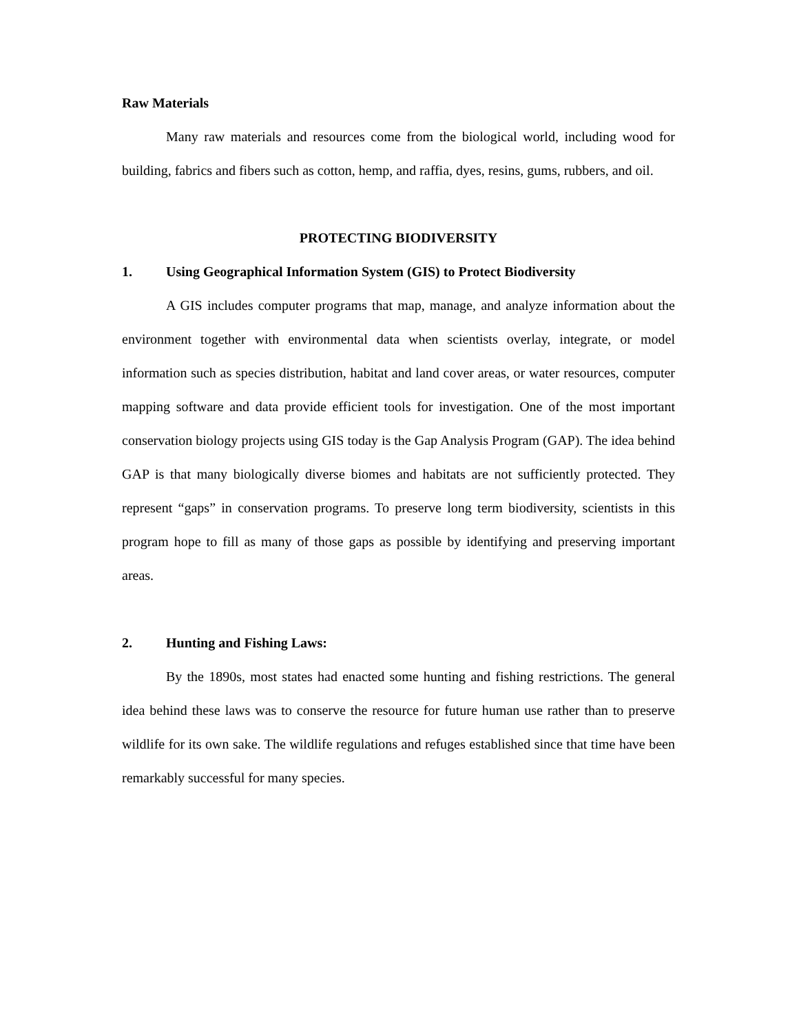Raw Materials
Many raw materials and resources come from the biological world, including wood for building, fabrics and fibers such as cotton, hemp, and raffia, dyes, resins, gums, rubbers, and oil.
PROTECTING BIODIVERSITY
1. Using Geographical Information System (GIS) to Protect Biodiversity
A GIS includes computer programs that map, manage, and analyze information about the environment together with environmental data when scientists overlay, integrate, or model information such as species distribution, habitat and land cover areas, or water resources, computer mapping software and data provide efficient tools for investigation. One of the most important conservation biology projects using GIS today is the Gap Analysis Program (GAP). The idea behind GAP is that many biologically diverse biomes and habitats are not sufficiently protected. They represent “gaps” in conservation programs. To preserve long term biodiversity, scientists in this program hope to fill as many of those gaps as possible by identifying and preserving important areas.
2. Hunting and Fishing Laws:
By the 1890s, most states had enacted some hunting and fishing restrictions. The general idea behind these laws was to conserve the resource for future human use rather than to preserve wildlife for its own sake. The wildlife regulations and refuges established since that time have been remarkably successful for many species.